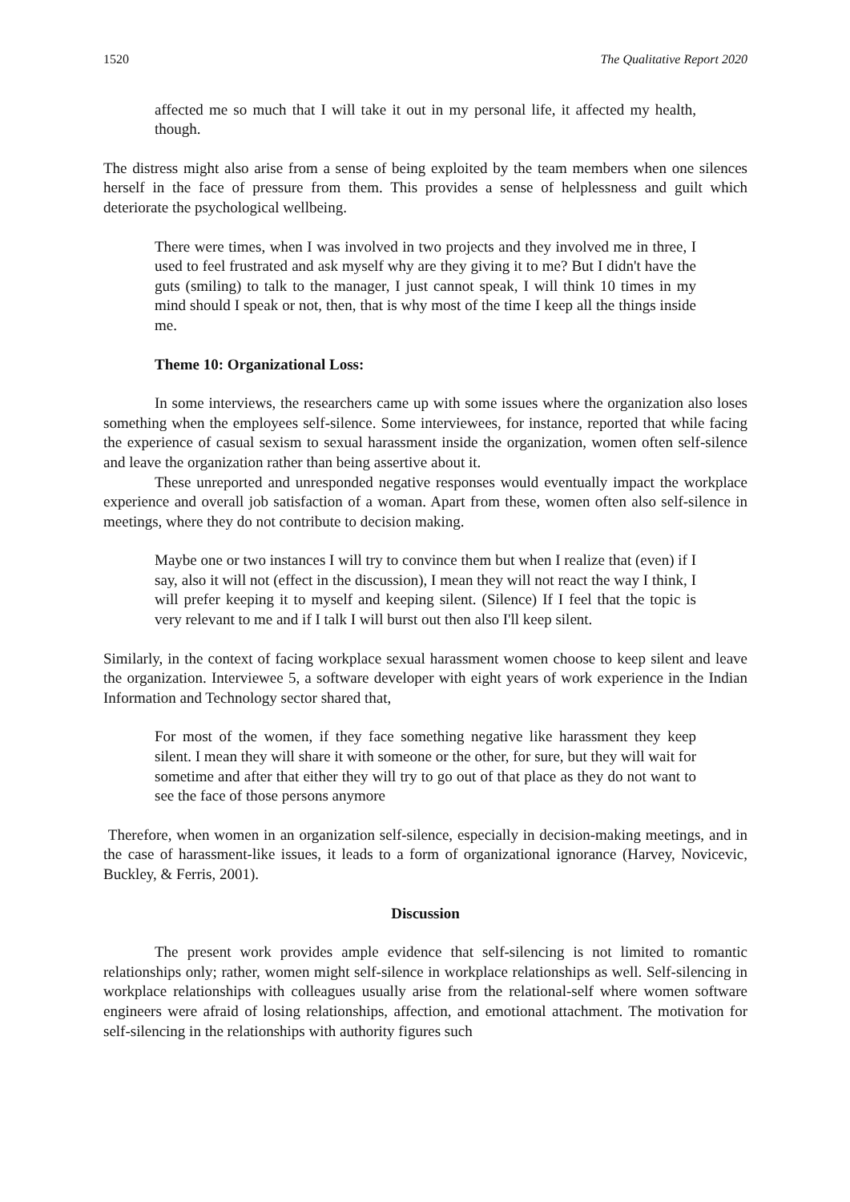1520 The Qualitative Report 2020
affected me so much that I will take it out in my personal life, it affected my health, though.
The distress might also arise from a sense of being exploited by the team members when one silences herself in the face of pressure from them. This provides a sense of helplessness and guilt which deteriorate the psychological wellbeing.
There were times, when I was involved in two projects and they involved me in three, I used to feel frustrated and ask myself why are they giving it to me? But I didn't have the guts (smiling) to talk to the manager, I just cannot speak, I will think 10 times in my mind should I speak or not, then, that is why most of the time I keep all the things inside me.
Theme 10: Organizational Loss:
In some interviews, the researchers came up with some issues where the organization also loses something when the employees self-silence. Some interviewees, for instance, reported that while facing the experience of casual sexism to sexual harassment inside the organization, women often self-silence and leave the organization rather than being assertive about it.
These unreported and unresponded negative responses would eventually impact the workplace experience and overall job satisfaction of a woman. Apart from these, women often also self-silence in meetings, where they do not contribute to decision making.
Maybe one or two instances I will try to convince them but when I realize that (even) if I say, also it will not (effect in the discussion), I mean they will not react the way I think, I will prefer keeping it to myself and keeping silent. (Silence) If I feel that the topic is very relevant to me and if I talk I will burst out then also I'll keep silent.
Similarly, in the context of facing workplace sexual harassment women choose to keep silent and leave the organization. Interviewee 5, a software developer with eight years of work experience in the Indian Information and Technology sector shared that,
For most of the women, if they face something negative like harassment they keep silent. I mean they will share it with someone or the other, for sure, but they will wait for sometime and after that either they will try to go out of that place as they do not want to see the face of those persons anymore
Therefore, when women in an organization self-silence, especially in decision-making meetings, and in the case of harassment-like issues, it leads to a form of organizational ignorance (Harvey, Novicevic, Buckley, & Ferris, 2001).
Discussion
The present work provides ample evidence that self-silencing is not limited to romantic relationships only; rather, women might self-silence in workplace relationships as well. Self-silencing in workplace relationships with colleagues usually arise from the relational-self where women software engineers were afraid of losing relationships, affection, and emotional attachment. The motivation for self-silencing in the relationships with authority figures such